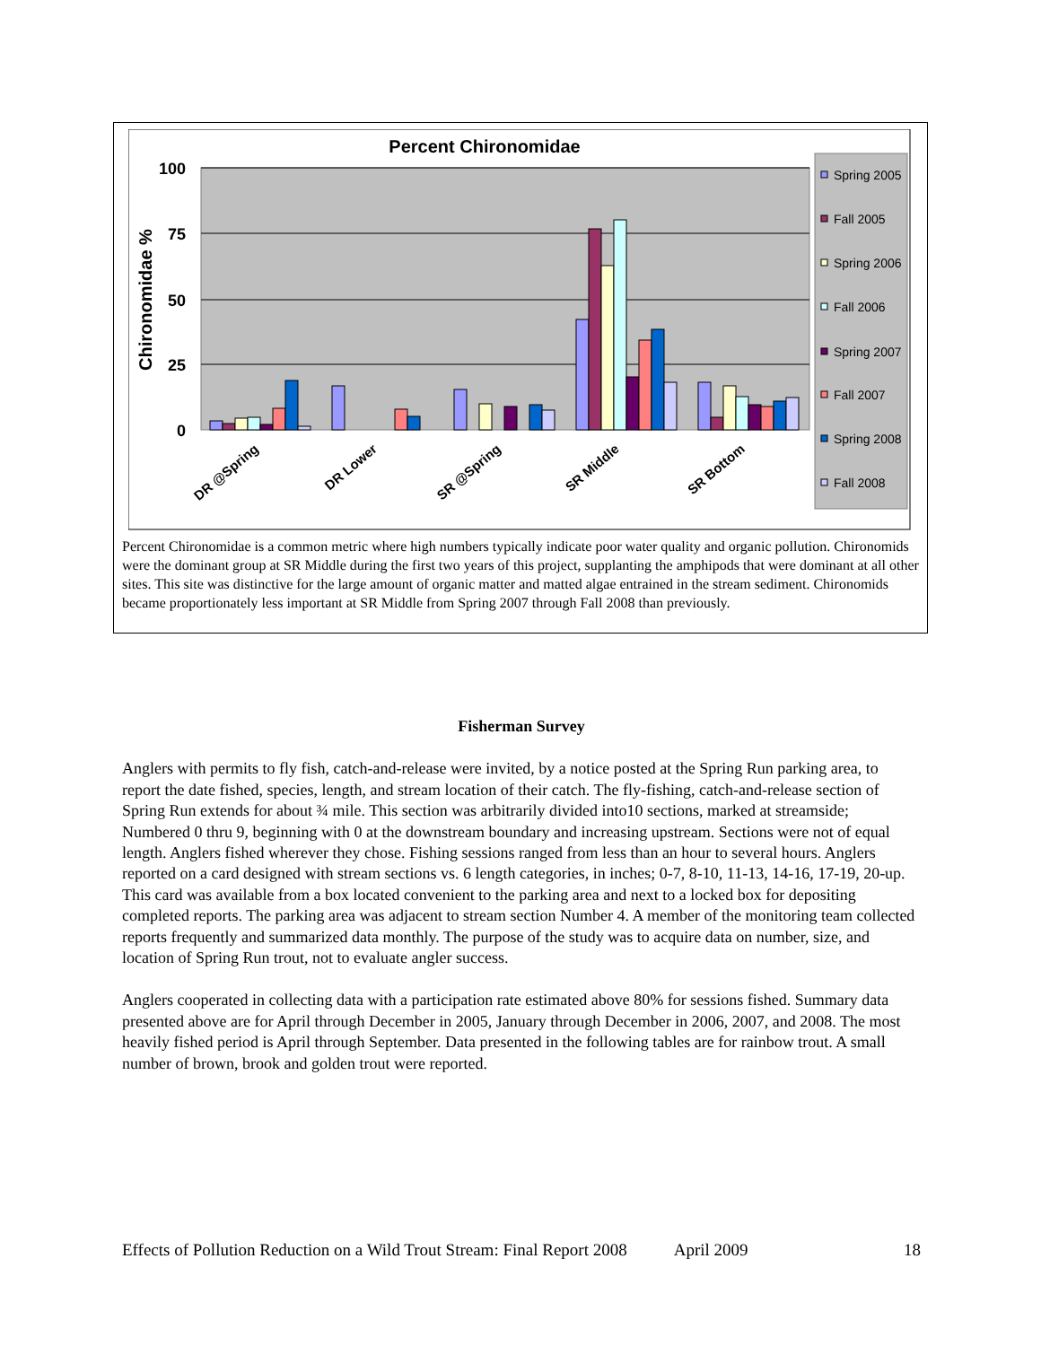Percent Chironomidae
100
75
50
25
0
Chironomidae %
DR @Spring
DR Lower
SR @Spring
SR Middle
SR Bottom
Spring 2005
Fall 2005
Spring 2006
Fall 2006
Spring 2007
Fall 2007
Spring 2008
Fall 2008
Percent Chironomidae is a common metric where high numbers typically indicate poor water quality and organic pollution. Chironomids were the dominant group at SR Middle during the first two years of this project, supplanting the amphipods that were dominant at all other sites. This site was distinctive for the large amount of organic matter and matted algae entrained in the stream sediment. Chironomids became proportionately less important at SR Middle from Spring 2007 through Fall 2008 than previously.
Fisherman Survey
Anglers with permits to fly fish, catch-and-release were invited, by a notice posted at the Spring Run parking area, to report the date fished, species, length, and stream location of their catch. The fly-fishing, catch-and-release section of Spring Run extends for about ¾ mile. This section was arbitrarily divided into10 sections, marked at streamside; Numbered 0 thru 9, beginning with 0 at the downstream boundary and increasing upstream. Sections were not of equal length. Anglers fished wherever they chose. Fishing sessions ranged from less than an hour to several hours. Anglers reported on a card designed with stream sections vs. 6 length categories, in inches; 0-7, 8-10, 11-13, 14-16, 17-19, 20-up. This card was available from a box located convenient to the parking area and next to a locked box for depositing completed reports. The parking area was adjacent to stream section Number 4. A member of the monitoring team collected reports frequently and summarized data monthly. The purpose of the study was to acquire data on number, size, and location of Spring Run trout, not to evaluate angler success.
Anglers cooperated in collecting data with a participation rate estimated above 80% for sessions fished. Summary data presented above are for April through December in 2005, January through December in 2006, 2007, and 2008. The most heavily fished period is April through September. Data presented in the following tables are for rainbow trout. A small number of brown, brook and golden trout were reported.
Effects of Pollution Reduction on a Wild Trout Stream: Final Report 2008 April 2009 18